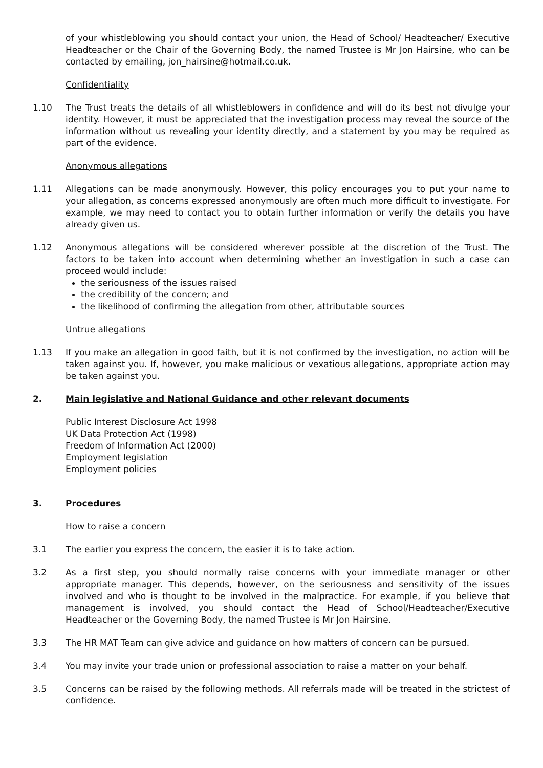of your whistleblowing you should contact your union, the Head of School/ Headteacher/ Executive Headteacher or the Chair of the Governing Body, the named Trustee is Mr Jon Hairsine, who can be contacted by emailing, jon_hairsine@hotmail.co.uk.
Confidentiality
1.10 The Trust treats the details of all whistleblowers in confidence and will do its best not divulge your identity. However, it must be appreciated that the investigation process may reveal the source of the information without us revealing your identity directly, and a statement by you may be required as part of the evidence.
Anonymous allegations
1.11 Allegations can be made anonymously. However, this policy encourages you to put your name to your allegation, as concerns expressed anonymously are often much more difficult to investigate. For example, we may need to contact you to obtain further information or verify the details you have already given us.
1.12 Anonymous allegations will be considered wherever possible at the discretion of the Trust. The factors to be taken into account when determining whether an investigation in such a case can proceed would include:
the seriousness of the issues raised
the credibility of the concern; and
the likelihood of confirming the allegation from other, attributable sources
Untrue allegations
1.13 If you make an allegation in good faith, but it is not confirmed by the investigation, no action will be taken against you. If, however, you make malicious or vexatious allegations, appropriate action may be taken against you.
2. Main legislative and National Guidance and other relevant documents
Public Interest Disclosure Act 1998
UK Data Protection Act (1998)
Freedom of Information Act (2000)
Employment legislation
Employment policies
3. Procedures
How to raise a concern
3.1 The earlier you express the concern, the easier it is to take action.
3.2 As a first step, you should normally raise concerns with your immediate manager or other appropriate manager. This depends, however, on the seriousness and sensitivity of the issues involved and who is thought to be involved in the malpractice. For example, if you believe that management is involved, you should contact the Head of School/Headteacher/Executive Headteacher or the Governing Body, the named Trustee is Mr Jon Hairsine.
3.3 The HR MAT Team can give advice and guidance on how matters of concern can be pursued.
3.4 You may invite your trade union or professional association to raise a matter on your behalf.
3.5 Concerns can be raised by the following methods. All referrals made will be treated in the strictest of confidence.